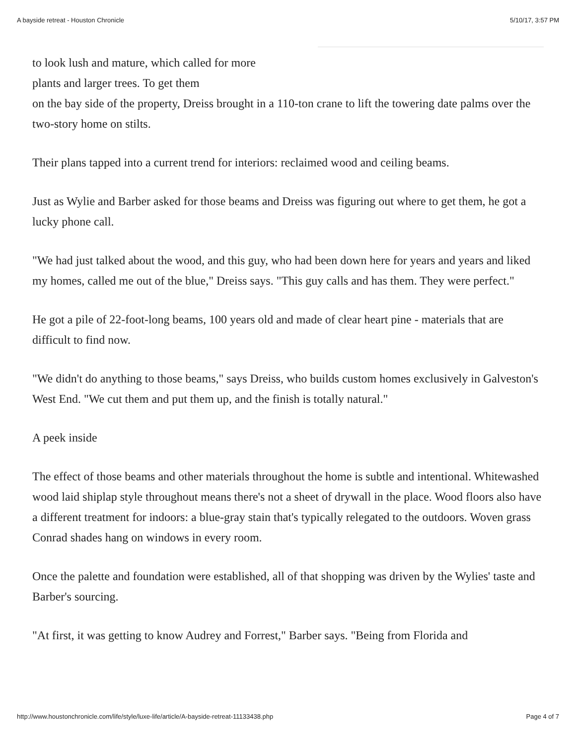A bayside retreat - Houston Chronicle 5/10/17, 3:57 PM
to look lush and mature, which called for more plants and larger trees. To get them
on the bay side of the property, Dreiss brought in a 110-ton crane to lift the towering date palms over the two-story home on stilts.
Their plans tapped into a current trend for interiors: reclaimed wood and ceiling beams.
Just as Wylie and Barber asked for those beams and Dreiss was figuring out where to get them, he got a lucky phone call.
"We had just talked about the wood, and this guy, who had been down here for years and years and liked my homes, called me out of the blue," Dreiss says. "This guy calls and has them. They were perfect."
He got a pile of 22-foot-long beams, 100 years old and made of clear heart pine - materials that are difficult to find now.
"We didn't do anything to those beams," says Dreiss, who builds custom homes exclusively in Galveston's West End. "We cut them and put them up, and the finish is totally natural."
A peek inside
The effect of those beams and other materials throughout the home is subtle and intentional. Whitewashed wood laid shiplap style throughout means there's not a sheet of drywall in the place. Wood floors also have a different treatment for indoors: a blue-gray stain that's typically relegated to the outdoors. Woven grass Conrad shades hang on windows in every room.
Once the palette and foundation were established, all of that shopping was driven by the Wylies' taste and Barber's sourcing.
"At first, it was getting to know Audrey and Forrest," Barber says. "Being from Florida and
http://www.houstonchronicle.com/life/style/luxe-life/article/A-bayside-retreat-11133438.php Page 4 of 7